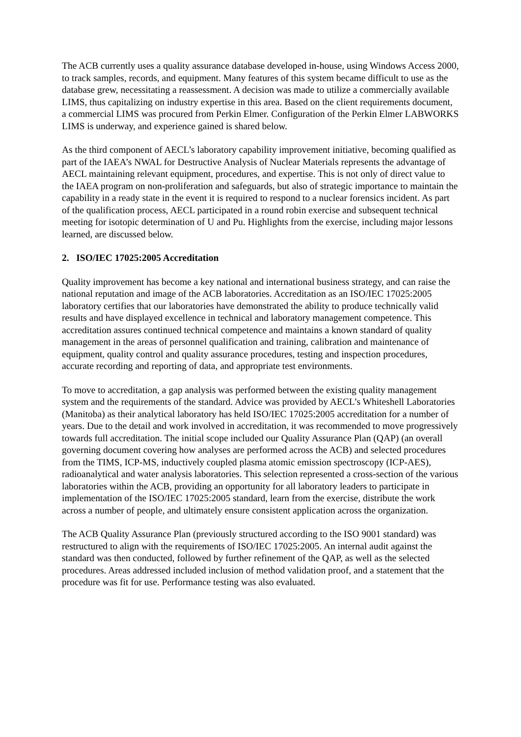The ACB currently uses a quality assurance database developed in-house, using Windows Access 2000, to track samples, records, and equipment. Many features of this system became difficult to use as the database grew, necessitating a reassessment. A decision was made to utilize a commercially available LIMS, thus capitalizing on industry expertise in this area. Based on the client requirements document, a commercial LIMS was procured from Perkin Elmer. Configuration of the Perkin Elmer LABWORKS LIMS is underway, and experience gained is shared below.
As the third component of AECL’s laboratory capability improvement initiative, becoming qualified as part of the IAEA’s NWAL for Destructive Analysis of Nuclear Materials represents the advantage of AECL maintaining relevant equipment, procedures, and expertise. This is not only of direct value to the IAEA program on non-proliferation and safeguards, but also of strategic importance to maintain the capability in a ready state in the event it is required to respond to a nuclear forensics incident. As part of the qualification process, AECL participated in a round robin exercise and subsequent technical meeting for isotopic determination of U and Pu. Highlights from the exercise, including major lessons learned, are discussed below.
2. ISO/IEC 17025:2005 Accreditation
Quality improvement has become a key national and international business strategy, and can raise the national reputation and image of the ACB laboratories. Accreditation as an ISO/IEC 17025:2005 laboratory certifies that our laboratories have demonstrated the ability to produce technically valid results and have displayed excellence in technical and laboratory management competence. This accreditation assures continued technical competence and maintains a known standard of quality management in the areas of personnel qualification and training, calibration and maintenance of equipment, quality control and quality assurance procedures, testing and inspection procedures, accurate recording and reporting of data, and appropriate test environments.
To move to accreditation, a gap analysis was performed between the existing quality management system and the requirements of the standard. Advice was provided by AECL’s Whiteshell Laboratories (Manitoba) as their analytical laboratory has held ISO/IEC 17025:2005 accreditation for a number of years. Due to the detail and work involved in accreditation, it was recommended to move progressively towards full accreditation. The initial scope included our Quality Assurance Plan (QAP) (an overall governing document covering how analyses are performed across the ACB) and selected procedures from the TIMS, ICP-MS, inductively coupled plasma atomic emission spectroscopy (ICP-AES), radioanalytical and water analysis laboratories. This selection represented a cross-section of the various laboratories within the ACB, providing an opportunity for all laboratory leaders to participate in implementation of the ISO/IEC 17025:2005 standard, learn from the exercise, distribute the work across a number of people, and ultimately ensure consistent application across the organization.
The ACB Quality Assurance Plan (previously structured according to the ISO 9001 standard) was restructured to align with the requirements of ISO/IEC 17025:2005. An internal audit against the standard was then conducted, followed by further refinement of the QAP, as well as the selected procedures. Areas addressed included inclusion of method validation proof, and a statement that the procedure was fit for use. Performance testing was also evaluated.